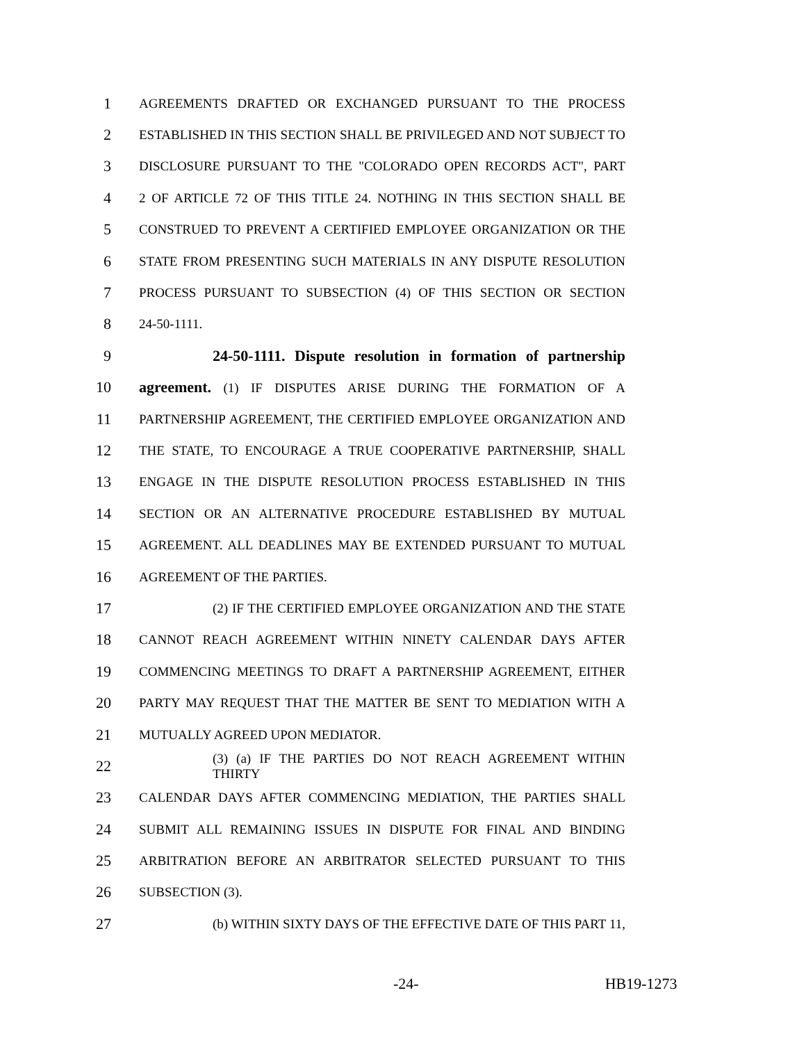1 AGREEMENTS DRAFTED OR EXCHANGED PURSUANT TO THE PROCESS
2 ESTABLISHED IN THIS SECTION SHALL BE PRIVILEGED AND NOT SUBJECT TO
3 DISCLOSURE PURSUANT TO THE "COLORADO OPEN RECORDS ACT", PART
4 2 OF ARTICLE 72 OF THIS TITLE 24. NOTHING IN THIS SECTION SHALL BE
5 CONSTRUED TO PREVENT A CERTIFIED EMPLOYEE ORGANIZATION OR THE
6 STATE FROM PRESENTING SUCH MATERIALS IN ANY DISPUTE RESOLUTION
7 PROCESS PURSUANT TO SUBSECTION (4) OF THIS SECTION OR SECTION
8 24-50-1111.
9 24-50-1111. Dispute resolution in formation of partnership
10 agreement. (1) IF DISPUTES ARISE DURING THE FORMATION OF A
11 PARTNERSHIP AGREEMENT, THE CERTIFIED EMPLOYEE ORGANIZATION AND
12 THE STATE, TO ENCOURAGE A TRUE COOPERATIVE PARTNERSHIP, SHALL
13 ENGAGE IN THE DISPUTE RESOLUTION PROCESS ESTABLISHED IN THIS
14 SECTION OR AN ALTERNATIVE PROCEDURE ESTABLISHED BY MUTUAL
15 AGREEMENT. ALL DEADLINES MAY BE EXTENDED PURSUANT TO MUTUAL
16 AGREEMENT OF THE PARTIES.
17 (2) IF THE CERTIFIED EMPLOYEE ORGANIZATION AND THE STATE
18 CANNOT REACH AGREEMENT WITHIN NINETY CALENDAR DAYS AFTER
19 COMMENCING MEETINGS TO DRAFT A PARTNERSHIP AGREEMENT, EITHER
20 PARTY MAY REQUEST THAT THE MATTER BE SENT TO MEDIATION WITH A
21 MUTUALLY AGREED UPON MEDIATOR.
22 (3) (a) IF THE PARTIES DO NOT REACH AGREEMENT WITHIN THIRTY
23 CALENDAR DAYS AFTER COMMENCING MEDIATION, THE PARTIES SHALL
24 SUBMIT ALL REMAINING ISSUES IN DISPUTE FOR FINAL AND BINDING
25 ARBITRATION BEFORE AN ARBITRATOR SELECTED PURSUANT TO THIS
26 SUBSECTION (3).
27 (b) WITHIN SIXTY DAYS OF THE EFFECTIVE DATE OF THIS PART 11,
-24- HB19-1273